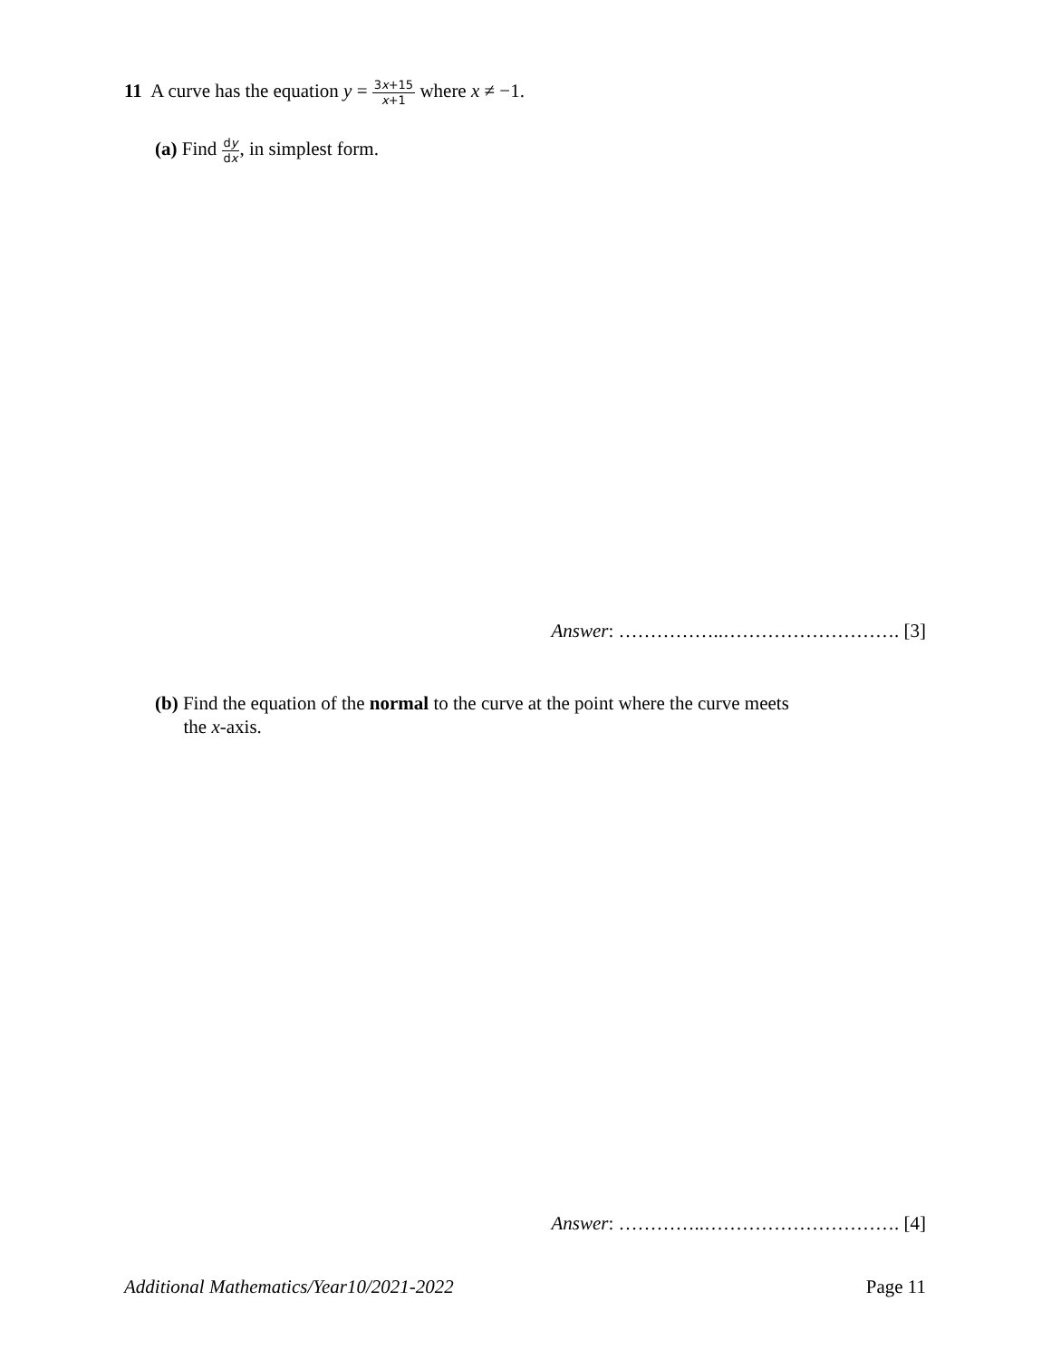11 A curve has the equation y = 3x+15 x+1 where x ≠ −1.
(a) Find dy dx, in simplest form.
Answer: ……………..………………………. [3]
(b) Find the equation of the normal to the curve at the point where the curve meets
the x-axis.
Answer: …………..…………………………. [4]
Additional Mathematics/Year10/2021-2022 Page 11